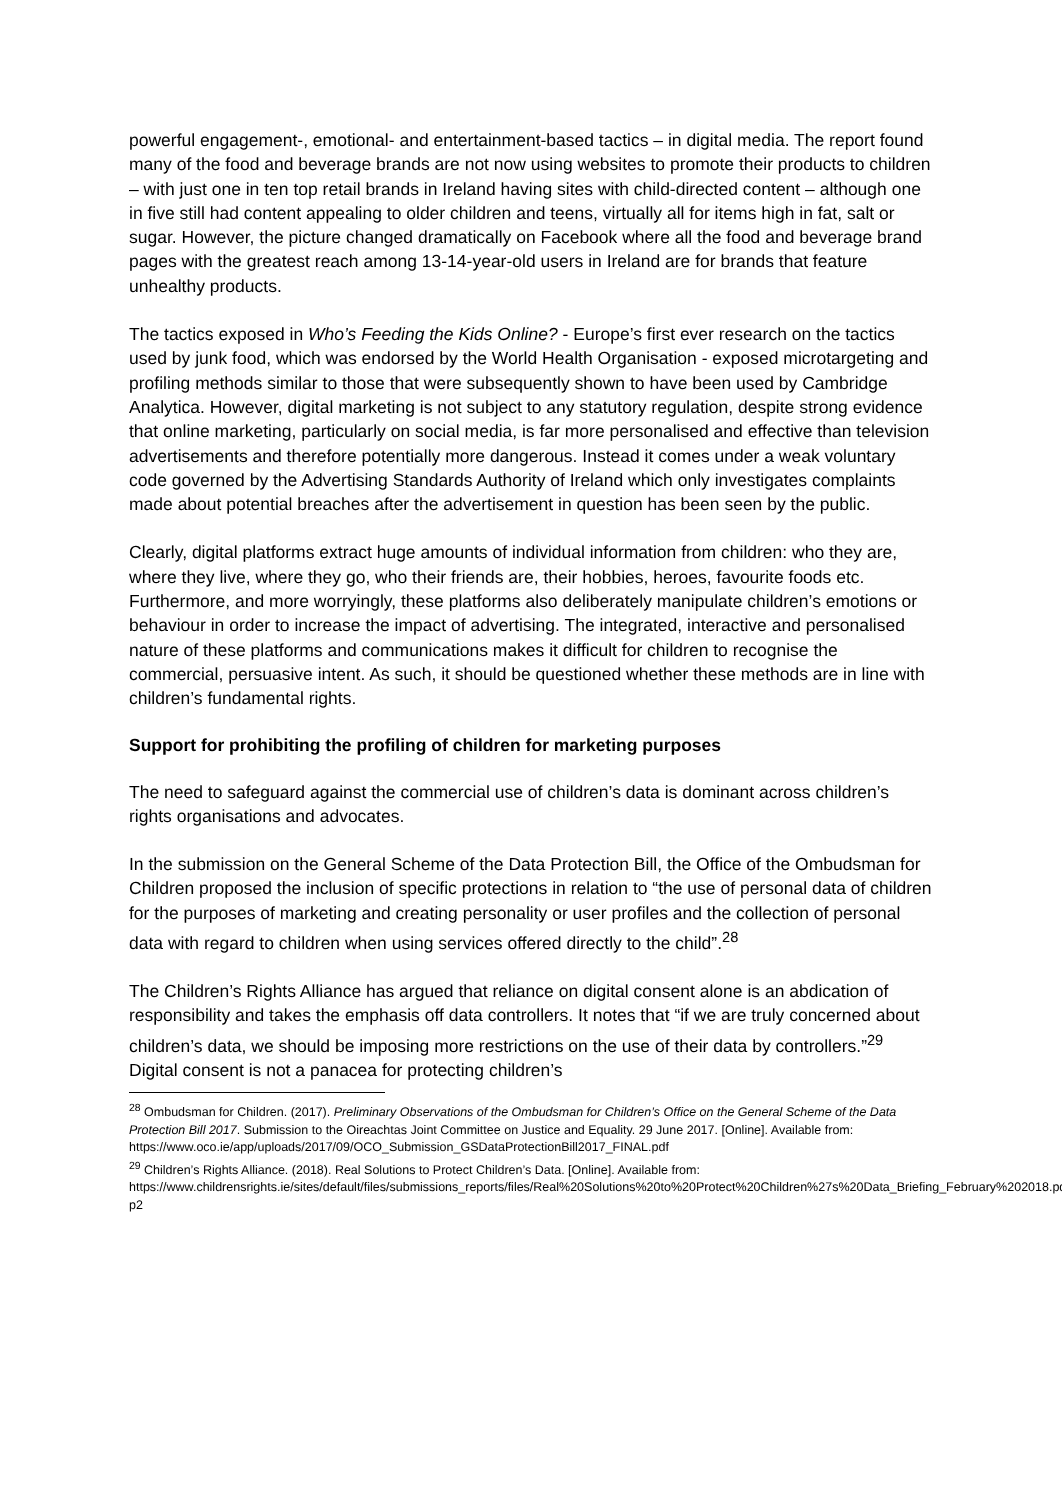powerful engagement-, emotional- and entertainment-based tactics – in digital media. The report found many of the food and beverage brands are not now using websites to promote their products to children – with just one in ten top retail brands in Ireland having sites with child-directed content – although one in five still had content appealing to older children and teens, virtually all for items high in fat, salt or sugar. However, the picture changed dramatically on Facebook where all the food and beverage brand pages with the greatest reach among 13-14-year-old users in Ireland are for brands that feature unhealthy products.
The tactics exposed in Who’s Feeding the Kids Online? - Europe’s first ever research on the tactics used by junk food, which was endorsed by the World Health Organisation - exposed microtargeting and profiling methods similar to those that were subsequently shown to have been used by Cambridge Analytica. However, digital marketing is not subject to any statutory regulation, despite strong evidence that online marketing, particularly on social media, is far more personalised and effective than television advertisements and therefore potentially more dangerous. Instead it comes under a weak voluntary code governed by the Advertising Standards Authority of Ireland which only investigates complaints made about potential breaches after the advertisement in question has been seen by the public.
Clearly, digital platforms extract huge amounts of individual information from children: who they are, where they live, where they go, who their friends are, their hobbies, heroes, favourite foods etc. Furthermore, and more worryingly, these platforms also deliberately manipulate children’s emotions or behaviour in order to increase the impact of advertising. The integrated, interactive and personalised nature of these platforms and communications makes it difficult for children to recognise the commercial, persuasive intent. As such, it should be questioned whether these methods are in line with children’s fundamental rights.
Support for prohibiting the profiling of children for marketing purposes
The need to safeguard against the commercial use of children’s data is dominant across children’s rights organisations and advocates.
In the submission on the General Scheme of the Data Protection Bill, the Office of the Ombudsman for Children proposed the inclusion of specific protections in relation to “the use of personal data of children for the purposes of marketing and creating personality or user profiles and the collection of personal data with regard to children when using services offered directly to the child”.<sup>28</sup>
The Children’s Rights Alliance has argued that reliance on digital consent alone is an abdication of responsibility and takes the emphasis off data controllers. It notes that “if we are truly concerned about children’s data, we should be imposing more restrictions on the use of their data by controllers.”<sup>29</sup> Digital consent is not a panacea for protecting children’s
<sup>28</sup> Ombudsman for Children. (2017). Preliminary Observations of the Ombudsman for Children’s Office on the General Scheme of the Data Protection Bill 2017. Submission to the Oireachtas Joint Committee on Justice and Equality. 29 June 2017. [Online]. Available from:
https://www.oco.ie/app/uploads/2017/09/OCO_Submission_GSDataProtectionBill2017_FINAL.pdf
<sup>29</sup> Children’s Rights Alliance. (2018). Real Solutions to Protect Children’s Data. [Online]. Available from: https://www.childrensrights.ie/sites/default/files/submissions_reports/files/Real%20Solutions%20to%20Protect%20Children%27s%20Data_Briefing_February%202018.pdf p2